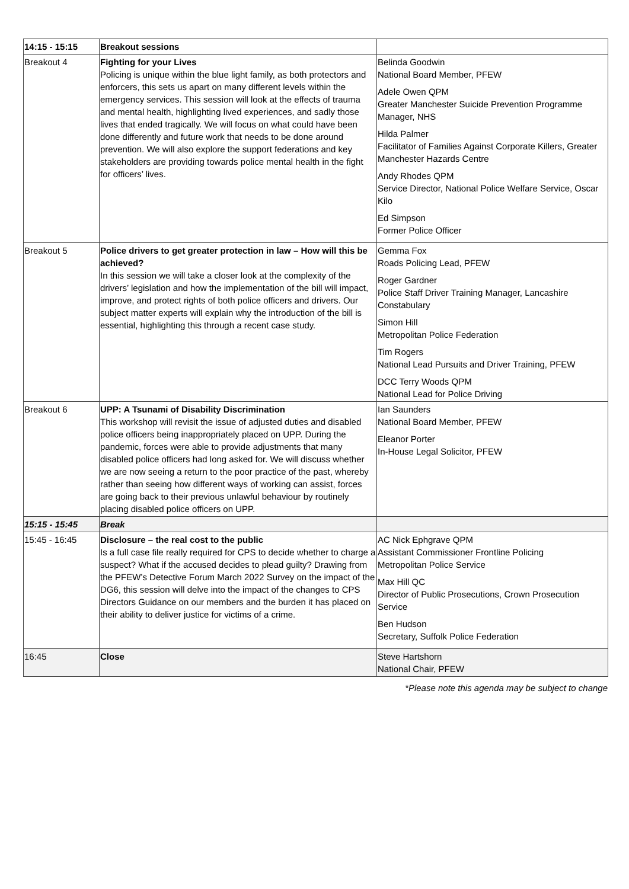| 14:15 - 15:15 | Breakout sessions | |
| Breakout 4 | Fighting for your Lives Policing is unique within the blue light family, as both protectors and enforcers, this sets us apart on many different levels within the emergency services. This session will look at the effects of trauma and mental health, highlighting lived experiences, and sadly those lives that ended tragically. We will focus on what could have been done differently and future work that needs to be done around prevention. We will also explore the support federations and key stakeholders are providing towards police mental health in the fight for officers’ lives. | Belinda Goodwin National Board Member, PFEW Adele Owen QPM Greater Manchester Suicide Prevention Programme Manager, NHS Hilda Palmer Facilitator of Families Against Corporate Killers, Greater Manchester Hazards Centre Andy Rhodes QPM Service Director, National Police Welfare Service, Oscar Kilo Ed Simpson Former Police Officer |
| Breakout 5 | Police drivers to get greater protection in law – How will this be achieved? In this session we will take a closer look at the complexity of the drivers’ legislation and how the implementation of the bill will impact, improve, and protect rights of both police officers and drivers. Our subject matter experts will explain why the introduction of the bill is essential, highlighting this through a recent case study. | Gemma Fox Roads Policing Lead, PFEW Roger Gardner Police Staff Driver Training Manager, Lancashire Constabulary Simon Hill Metropolitan Police Federation Tim Rogers National Lead Pursuits and Driver Training, PFEW DCC Terry Woods QPM National Lead for Police Driving |
| Breakout 6 | UPP: A Tsunami of Disability Discrimination This workshop will revisit the issue of adjusted duties and disabled police officers being inappropriately placed on UPP. During the pandemic, forces were able to provide adjustments that many disabled police officers had long asked for. We will discuss whether we are now seeing a return to the poor practice of the past, whereby rather than seeing how different ways of working can assist, forces are going back to their previous unlawful behaviour by routinely placing disabled police officers on UPP. | Ian Saunders National Board Member, PFEW Eleanor Porter In-House Legal Solicitor, PFEW |
| 15:15 - 15:45 | Break | |
| 15:45 - 16:45 | Disclosure – the real cost to the public Is a full case file really required for CPS to decide whether to charge a suspect? What if the accused decides to plead guilty? Drawing from the PFEW’s Detective Forum March 2022 Survey on the impact of the DG6, this session will delve into the impact of the changes to CPS Directors Guidance on our members and the burden it has placed on their ability to deliver justice for victims of a crime. | AC Nick Ephgrave QPM Assistant Commissioner Frontline Policing Metropolitan Police Service Max Hill QC Director of Public Prosecutions, Crown Prosecution Service Ben Hudson Secretary, Suffolk Police Federation |
| 16:45 | Close | Steve Hartshorn National Chair, PFEW |
*Please note this agenda may be subject to change